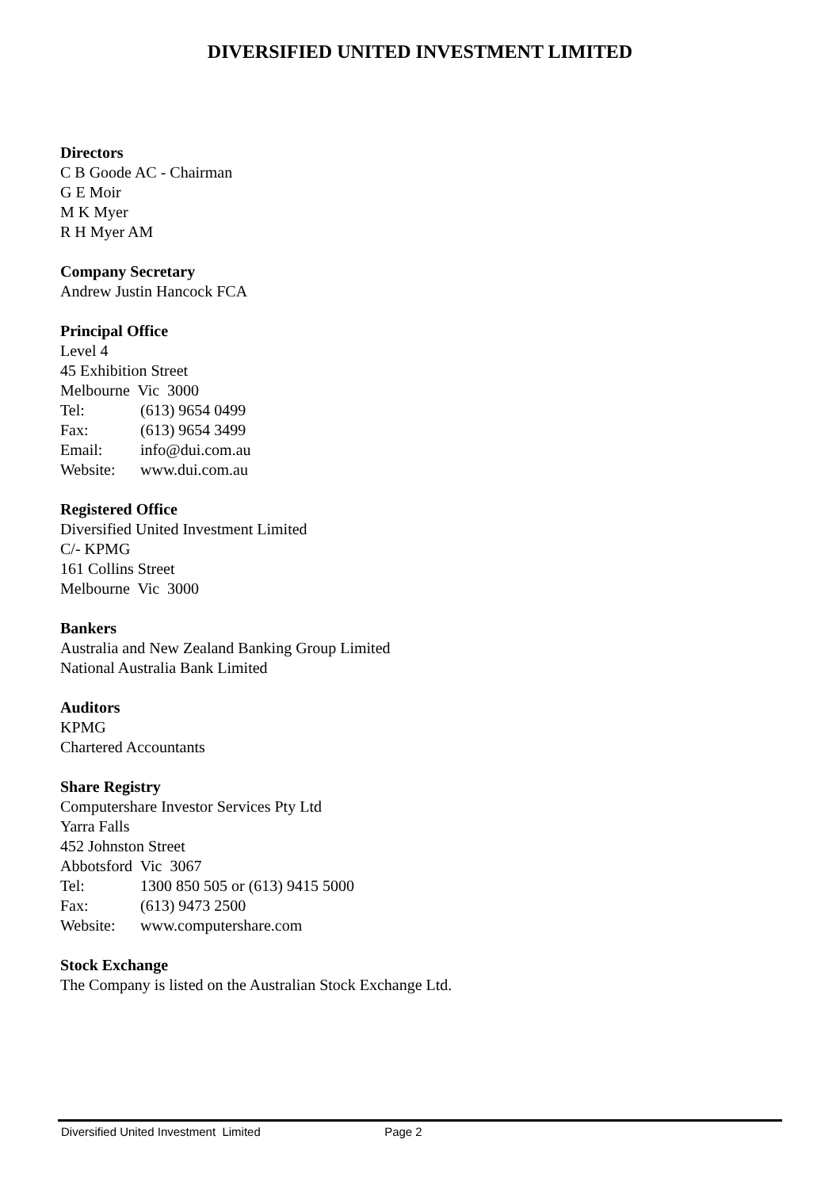DIVERSIFIED UNITED INVESTMENT LIMITED
Directors
C B Goode AC - Chairman
G E Moir
M K Myer
R H Myer AM
Company Secretary
Andrew Justin Hancock FCA
Principal Office
Level 4
45 Exhibition Street
Melbourne Vic 3000
Tel: (613) 9654 0499
Fax: (613) 9654 3499
Email: info@dui.com.au
Website: www.dui.com.au
Registered Office
Diversified United Investment Limited
C/- KPMG
161 Collins Street
Melbourne Vic 3000
Bankers
Australia and New Zealand Banking Group Limited
National Australia Bank Limited
Auditors
KPMG
Chartered Accountants
Share Registry
Computershare Investor Services Pty Ltd
Yarra Falls
452 Johnston Street
Abbotsford Vic 3067
Tel: 1300 850 505 or (613) 9415 5000
Fax: (613) 9473 2500
Website: www.computershare.com
Stock Exchange
The Company is listed on the Australian Stock Exchange Ltd.
Diversified United Investment Limited Page 2